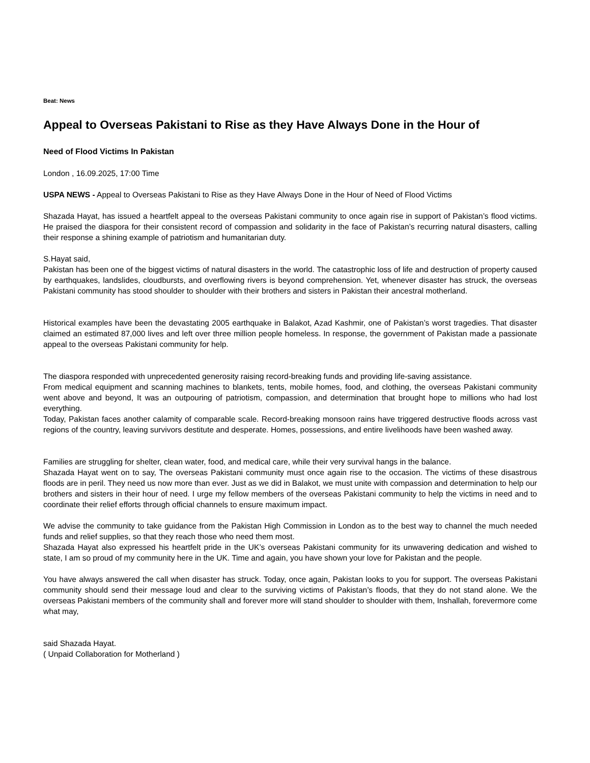Beat: News
Appeal to Overseas Pakistani to Rise as they Have Always Done in the Hour of
Need of Flood Victims In Pakistan
London , 16.09.2025, 17:00 Time
USPA NEWS - Appeal to Overseas Pakistani to Rise as they Have Always Done in the Hour of Need of Flood Victims
Shazada Hayat, has issued a heartfelt appeal to the overseas Pakistani community to once again rise in support of Pakistan’s flood victims. He praised the diaspora for their consistent record of compassion and solidarity in the face of Pakistan’s recurring natural disasters, calling their response a shining example of patriotism and humanitarian duty.
S.Hayat said,
Pakistan has been one of the biggest victims of natural disasters in the world. The catastrophic loss of life and destruction of property caused by earthquakes, landslides, cloudbursts, and overflowing rivers is beyond comprehension. Yet, whenever disaster has struck, the overseas Pakistani community has stood shoulder to shoulder with their brothers and sisters in Pakistan their ancestral motherland.
Historical examples have been the devastating 2005 earthquake in Balakot, Azad Kashmir, one of Pakistan’s worst tragedies. That disaster claimed an estimated 87,000 lives and left over three million people homeless. In response, the government of Pakistan made a passionate appeal to the overseas Pakistani community for help.
The diaspora responded with unprecedented generosity raising record-breaking funds and providing life-saving assistance.
From medical equipment and scanning machines to blankets, tents, mobile homes, food, and clothing, the overseas Pakistani community went above and beyond, It was an outpouring of patriotism, compassion, and determination that brought hope to millions who had lost everything.
Today, Pakistan faces another calamity of comparable scale. Record-breaking monsoon rains have triggered destructive floods across vast regions of the country, leaving survivors destitute and desperate. Homes, possessions, and entire livelihoods have been washed away.
Families are struggling for shelter, clean water, food, and medical care, while their very survival hangs in the balance.
Shazada Hayat went on to say, The overseas Pakistani community must once again rise to the occasion. The victims of these disastrous floods are in peril. They need us now more than ever. Just as we did in Balakot, we must unite with compassion and determination to help our brothers and sisters in their hour of need. I urge my fellow members of the overseas Pakistani community to help the victims in need and to coordinate their relief efforts through official channels to ensure maximum impact.
We advise the community to take guidance from the Pakistan High Commission in London as to the best way to channel the much needed funds and relief supplies, so that they reach those who need them most.
Shazada Hayat also expressed his heartfelt pride in the UK’s overseas Pakistani community for its unwavering dedication and wished to state, I am so proud of my community here in the UK. Time and again, you have shown your love for Pakistan and the people.
You have always answered the call when disaster has struck. Today, once again, Pakistan looks to you for support. The overseas Pakistani community should send their message loud and clear to the surviving victims of Pakistan’s floods, that they do not stand alone. We the overseas Pakistani members of the community shall and forever more will stand shoulder to shoulder with them, Inshallah, forevermore come what may,
said Shazada Hayat.
( Unpaid Collaboration for Motherland )